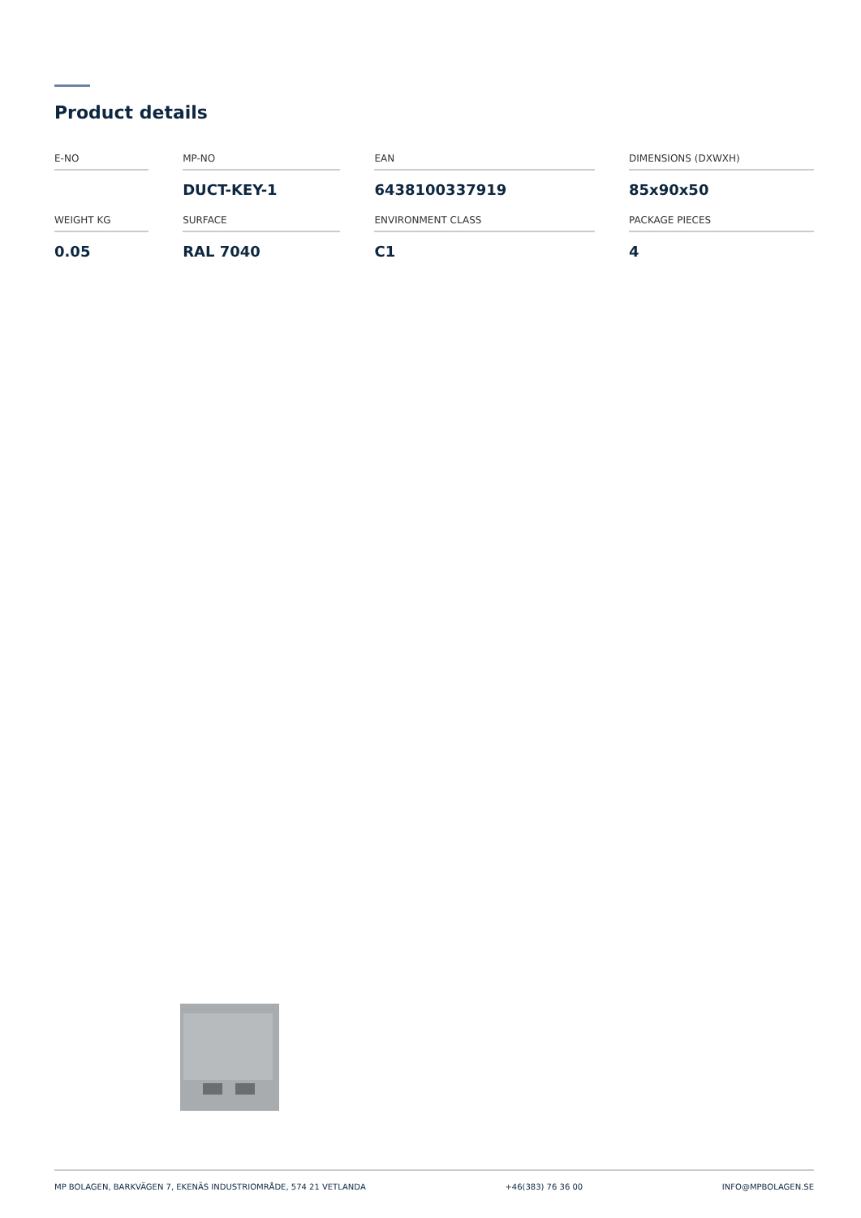Product details
| E-NO | | MP-NO | | EAN | | DIMENSIONS (DXWXH) |
| | | DUCT-KEY-1 | | 6438100337919 | | 85x90x50 |
| WEIGHT KG | | SURFACE | | ENVIRONMENT CLASS | | PACKAGE PIECES |
| 0.05 | | RAL 7040 | | C1 | | 4 |
MP BOLAGEN, BARKVÄGEN 7, EKENÄS INDUSTRIOMRÅDE, 574 21 VETLANDA +46(383) 76 36 00 INFO@MPBOLAGEN.SE